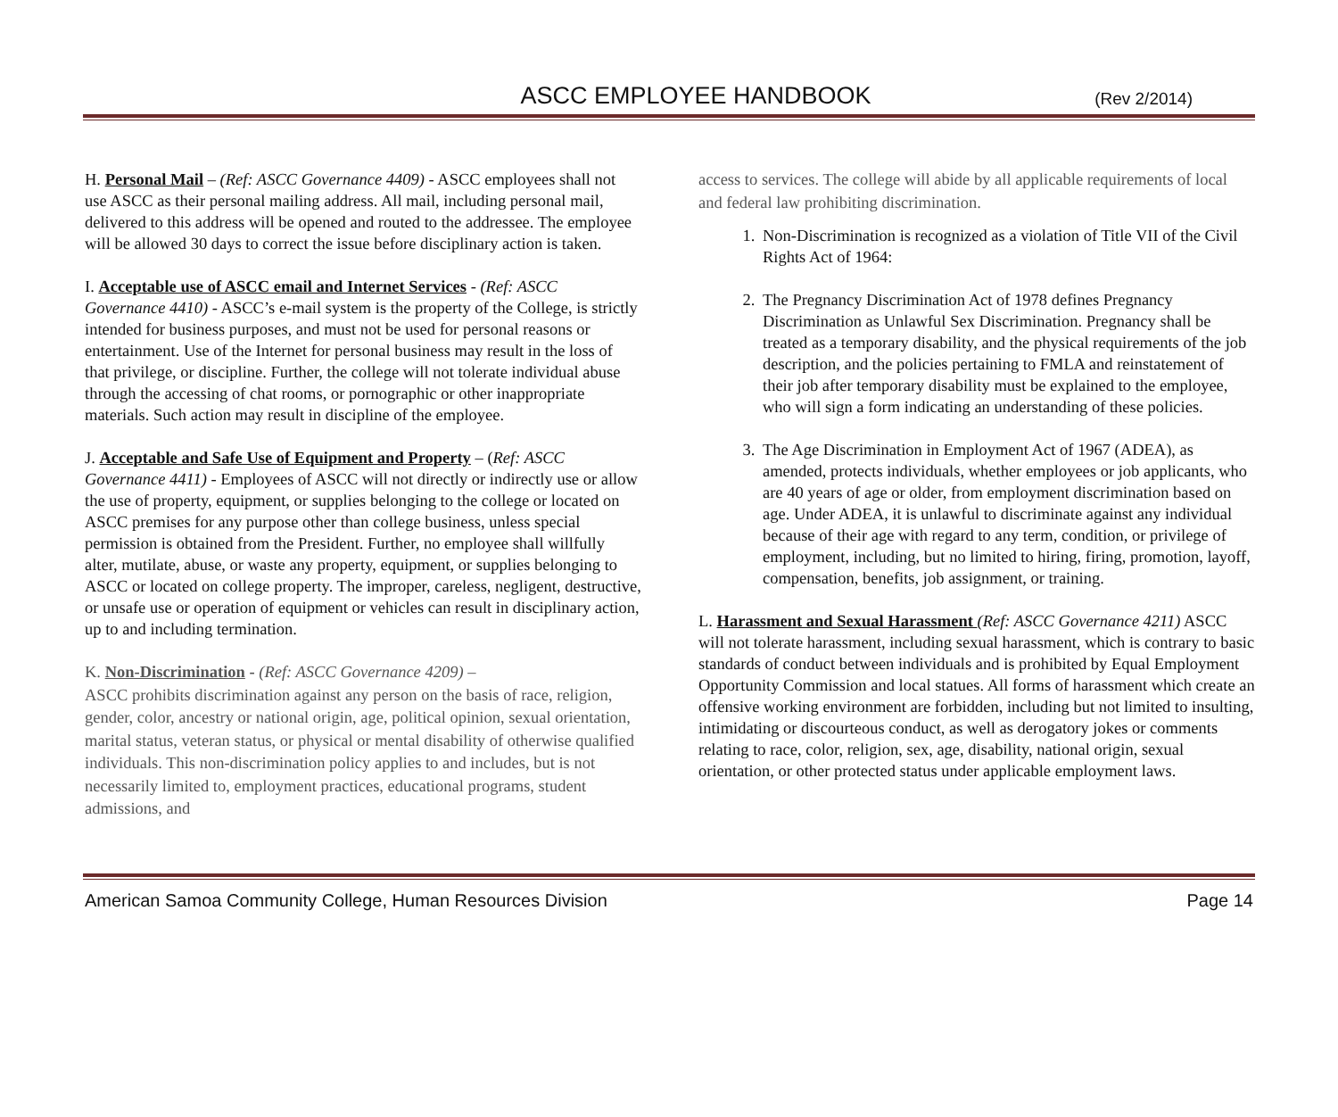ASCC EMPLOYEE HANDBOOK
(Rev 2/2014)
H. Personal Mail – (Ref: ASCC Governance 4409) - ASCC employees shall not use ASCC as their personal mailing address. All mail, including personal mail, delivered to this address will be opened and routed to the addressee. The employee will be allowed 30 days to correct the issue before disciplinary action is taken.
I. Acceptable use of ASCC email and Internet Services - (Ref: ASCC Governance 4410) - ASCC’s e-mail system is the property of the College, is strictly intended for business purposes, and must not be used for personal reasons or entertainment. Use of the Internet for personal business may result in the loss of that privilege, or discipline. Further, the college will not tolerate individual abuse through the accessing of chat rooms, or pornographic or other inappropriate materials. Such action may result in discipline of the employee.
J. Acceptable and Safe Use of Equipment and Property – (Ref: ASCC Governance 4411) - Employees of ASCC will not directly or indirectly use or allow the use of property, equipment, or supplies belonging to the college or located on ASCC premises for any purpose other than college business, unless special permission is obtained from the President. Further, no employee shall willfully alter, mutilate, abuse, or waste any property, equipment, or supplies belonging to ASCC or located on college property. The improper, careless, negligent, destructive, or unsafe use or operation of equipment or vehicles can result in disciplinary action, up to and including termination.
K. Non-Discrimination - (Ref: ASCC Governance 4209) –
ASCC prohibits discrimination against any person on the basis of race, religion, gender, color, ancestry or national origin, age, political opinion, sexual orientation, marital status, veteran status, or physical or mental disability of otherwise qualified individuals. This non-discrimination policy applies to and includes, but is not necessarily limited to, employment practices, educational programs, student admissions, and
access to services. The college will abide by all applicable requirements of local and federal law prohibiting discrimination.
1. Non-Discrimination is recognized as a violation of Title VII of the Civil Rights Act of 1964:
2. The Pregnancy Discrimination Act of 1978 defines Pregnancy Discrimination as Unlawful Sex Discrimination. Pregnancy shall be treated as a temporary disability, and the physical requirements of the job description, and the policies pertaining to FMLA and reinstatement of their job after temporary disability must be explained to the employee, who will sign a form indicating an understanding of these policies.
3. The Age Discrimination in Employment Act of 1967 (ADEA), as amended, protects individuals, whether employees or job applicants, who are 40 years of age or older, from employment discrimination based on age. Under ADEA, it is unlawful to discriminate against any individual because of their age with regard to any term, condition, or privilege of employment, including, but no limited to hiring, firing, promotion, layoff, compensation, benefits, job assignment, or training.
L. Harassment and Sexual Harassment (Ref: ASCC Governance 4211) ASCC will not tolerate harassment, including sexual harassment, which is contrary to basic standards of conduct between individuals and is prohibited by Equal Employment Opportunity Commission and local statues. All forms of harassment which create an offensive working environment are forbidden, including but not limited to insulting, intimidating or discourteous conduct, as well as derogatory jokes or comments relating to race, color, religion, sex, age, disability, national origin, sexual orientation, or other protected status under applicable employment laws.
American Samoa Community College, Human Resources Division Page 14